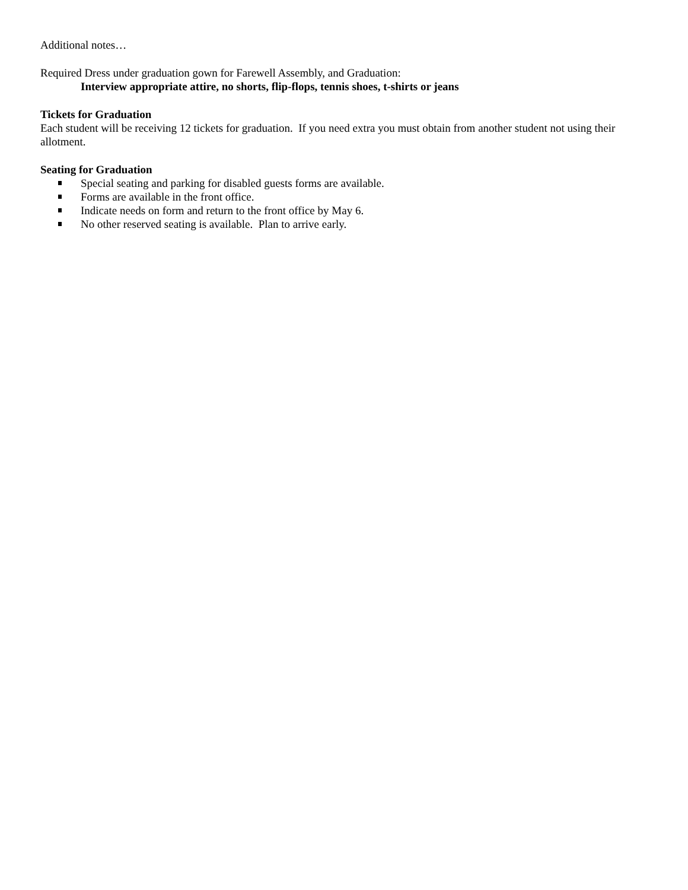Additional notes…
Required Dress under graduation gown for Farewell Assembly, and Graduation:
Interview appropriate attire, no shorts, flip-flops, tennis shoes, t-shirts or jeans
Tickets for Graduation
Each student will be receiving 12 tickets for graduation. If you need extra you must obtain from another student not using their allotment.
Seating for Graduation
Special seating and parking for disabled guests forms are available.
Forms are available in the front office.
Indicate needs on form and return to the front office by May 6.
No other reserved seating is available. Plan to arrive early.